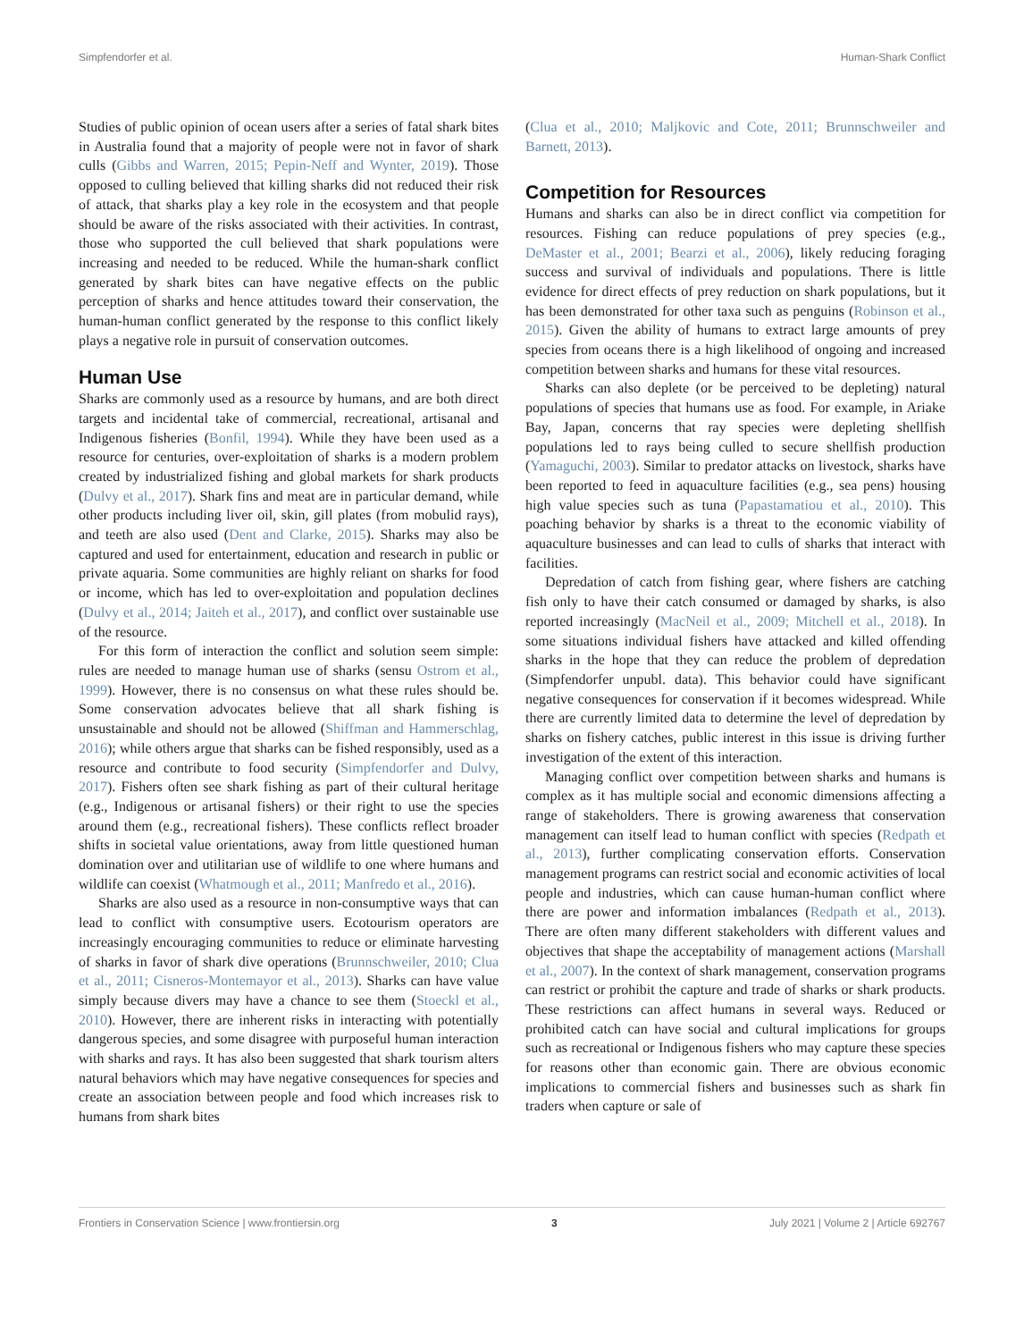Simpfendorfer et al. Human-Shark Conflict
Studies of public opinion of ocean users after a series of fatal shark bites in Australia found that a majority of people were not in favor of shark culls (Gibbs and Warren, 2015; Pepin-Neff and Wynter, 2019). Those opposed to culling believed that killing sharks did not reduced their risk of attack, that sharks play a key role in the ecosystem and that people should be aware of the risks associated with their activities. In contrast, those who supported the cull believed that shark populations were increasing and needed to be reduced. While the human-shark conflict generated by shark bites can have negative effects on the public perception of sharks and hence attitudes toward their conservation, the human-human conflict generated by the response to this conflict likely plays a negative role in pursuit of conservation outcomes.
Human Use
Sharks are commonly used as a resource by humans, and are both direct targets and incidental take of commercial, recreational, artisanal and Indigenous fisheries (Bonfil, 1994). While they have been used as a resource for centuries, over-exploitation of sharks is a modern problem created by industrialized fishing and global markets for shark products (Dulvy et al., 2017). Shark fins and meat are in particular demand, while other products including liver oil, skin, gill plates (from mobulid rays), and teeth are also used (Dent and Clarke, 2015). Sharks may also be captured and used for entertainment, education and research in public or private aquaria. Some communities are highly reliant on sharks for food or income, which has led to over-exploitation and population declines (Dulvy et al., 2014; Jaiteh et al., 2017), and conflict over sustainable use of the resource.
For this form of interaction the conflict and solution seem simple: rules are needed to manage human use of sharks (sensu Ostrom et al., 1999). However, there is no consensus on what these rules should be. Some conservation advocates believe that all shark fishing is unsustainable and should not be allowed (Shiffman and Hammerschlag, 2016); while others argue that sharks can be fished responsibly, used as a resource and contribute to food security (Simpfendorfer and Dulvy, 2017). Fishers often see shark fishing as part of their cultural heritage (e.g., Indigenous or artisanal fishers) or their right to use the species around them (e.g., recreational fishers). These conflicts reflect broader shifts in societal value orientations, away from little questioned human domination over and utilitarian use of wildlife to one where humans and wildlife can coexist (Whatmough et al., 2011; Manfredo et al., 2016).
Sharks are also used as a resource in non-consumptive ways that can lead to conflict with consumptive users. Ecotourism operators are increasingly encouraging communities to reduce or eliminate harvesting of sharks in favor of shark dive operations (Brunnschweiler, 2010; Clua et al., 2011; Cisneros-Montemayor et al., 2013). Sharks can have value simply because divers may have a chance to see them (Stoeckl et al., 2010). However, there are inherent risks in interacting with potentially dangerous species, and some disagree with purposeful human interaction with sharks and rays. It has also been suggested that shark tourism alters natural behaviors which may have negative consequences for species and create an association between people and food which increases risk to humans from shark bites
(Clua et al., 2010; Maljkovic and Cote, 2011; Brunnschweiler and Barnett, 2013).
Competition for Resources
Humans and sharks can also be in direct conflict via competition for resources. Fishing can reduce populations of prey species (e.g., DeMaster et al., 2001; Bearzi et al., 2006), likely reducing foraging success and survival of individuals and populations. There is little evidence for direct effects of prey reduction on shark populations, but it has been demonstrated for other taxa such as penguins (Robinson et al., 2015). Given the ability of humans to extract large amounts of prey species from oceans there is a high likelihood of ongoing and increased competition between sharks and humans for these vital resources.
Sharks can also deplete (or be perceived to be depleting) natural populations of species that humans use as food. For example, in Ariake Bay, Japan, concerns that ray species were depleting shellfish populations led to rays being culled to secure shellfish production (Yamaguchi, 2003). Similar to predator attacks on livestock, sharks have been reported to feed in aquaculture facilities (e.g., sea pens) housing high value species such as tuna (Papastamatiou et al., 2010). This poaching behavior by sharks is a threat to the economic viability of aquaculture businesses and can lead to culls of sharks that interact with facilities.
Depredation of catch from fishing gear, where fishers are catching fish only to have their catch consumed or damaged by sharks, is also reported increasingly (MacNeil et al., 2009; Mitchell et al., 2018). In some situations individual fishers have attacked and killed offending sharks in the hope that they can reduce the problem of depredation (Simpfendorfer unpubl. data). This behavior could have significant negative consequences for conservation if it becomes widespread. While there are currently limited data to determine the level of depredation by sharks on fishery catches, public interest in this issue is driving further investigation of the extent of this interaction.
Managing conflict over competition between sharks and humans is complex as it has multiple social and economic dimensions affecting a range of stakeholders. There is growing awareness that conservation management can itself lead to human conflict with species (Redpath et al., 2013), further complicating conservation efforts. Conservation management programs can restrict social and economic activities of local people and industries, which can cause human-human conflict where there are power and information imbalances (Redpath et al., 2013). There are often many different stakeholders with different values and objectives that shape the acceptability of management actions (Marshall et al., 2007). In the context of shark management, conservation programs can restrict or prohibit the capture and trade of sharks or shark products. These restrictions can affect humans in several ways. Reduced or prohibited catch can have social and cultural implications for groups such as recreational or Indigenous fishers who may capture these species for reasons other than economic gain. There are obvious economic implications to commercial fishers and businesses such as shark fin traders when capture or sale of
Frontiers in Conservation Science | www.frontiersin.org 3 July 2021 | Volume 2 | Article 692767